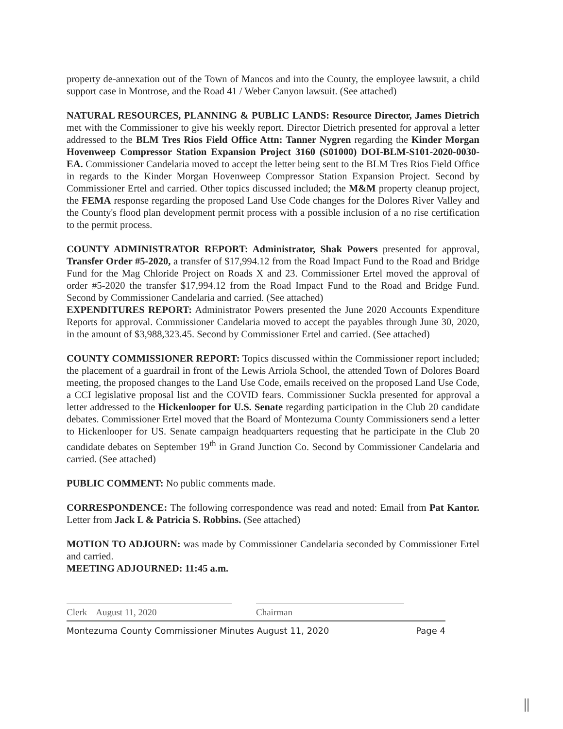property de-annexation out of the Town of Mancos and into the County, the employee lawsuit, a child support case in Montrose, and the Road 41 / Weber Canyon lawsuit. (See attached)
NATURAL RESOURCES, PLANNING & PUBLIC LANDS: Resource Director, James Dietrich met with the Commissioner to give his weekly report. Director Dietrich presented for approval a letter addressed to the BLM Tres Rios Field Office Attn: Tanner Nygren regarding the Kinder Morgan Hovenweep Compressor Station Expansion Project 3160 (S01000) DOI-BLM-S101-2020-0030-EA. Commissioner Candelaria moved to accept the letter being sent to the BLM Tres Rios Field Office in regards to the Kinder Morgan Hovenweep Compressor Station Expansion Project. Second by Commissioner Ertel and carried. Other topics discussed included; the M&M property cleanup project, the FEMA response regarding the proposed Land Use Code changes for the Dolores River Valley and the County's flood plan development permit process with a possible inclusion of a no rise certification to the permit process.
COUNTY ADMINISTRATOR REPORT: Administrator, Shak Powers presented for approval, Transfer Order #5-2020, a transfer of $17,994.12 from the Road Impact Fund to the Road and Bridge Fund for the Mag Chloride Project on Roads X and 23. Commissioner Ertel moved the approval of order #5-2020 the transfer $17,994.12 from the Road Impact Fund to the Road and Bridge Fund. Second by Commissioner Candelaria and carried. (See attached)
EXPENDITURES REPORT: Administrator Powers presented the June 2020 Accounts Expenditure Reports for approval. Commissioner Candelaria moved to accept the payables through June 30, 2020, in the amount of $3,988,323.45. Second by Commissioner Ertel and carried. (See attached)
COUNTY COMMISSIONER REPORT: Topics discussed within the Commissioner report included; the placement of a guardrail in front of the Lewis Arriola School, the attended Town of Dolores Board meeting, the proposed changes to the Land Use Code, emails received on the proposed Land Use Code, a CCI legislative proposal list and the COVID fears. Commissioner Suckla presented for approval a letter addressed to the Hickenlooper for U.S. Senate regarding participation in the Club 20 candidate debates. Commissioner Ertel moved that the Board of Montezuma County Commissioners send a letter to Hickenlooper for US. Senate campaign headquarters requesting that he participate in the Club 20 candidate debates on September 19<sup>th</sup> in Grand Junction Co. Second by Commissioner Candelaria and carried. (See attached)
PUBLIC COMMENT: No public comments made.
CORRESPONDENCE: The following correspondence was read and noted: Email from Pat Kantor. Letter from Jack L & Patricia S. Robbins. (See attached)
MOTION TO ADJOURN: was made by Commissioner Candelaria seconded by Commissioner Ertel and carried.
MEETING ADJOURNED: 11:45 a.m.
Clerk August 11, 2020 Chairman
Montezuma County Commissioner Minutes August 11, 2020 Page 4
||